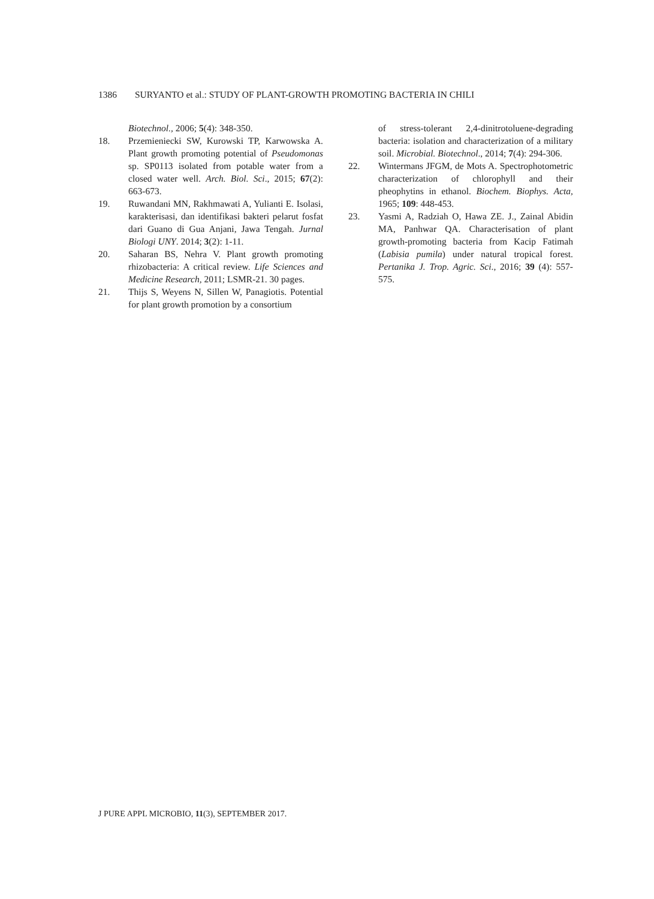1386 SURYANTO et al.: STUDY OF PLANT-GROWTH PROMOTING BACTERIA IN CHILI
Biotechnol., 2006; 5(4): 348-350.
18. Przemieniecki SW, Kurowski TP, Karwowska A. Plant growth promoting potential of Pseudomonas sp. SP0113 isolated from potable water from a closed water well. Arch. Biol. Sci., 2015; 67(2): 663-673.
19. Ruwandani MN, Rakhmawati A, Yulianti E. Isolasi, karakterisasi, dan identifikasi bakteri pelarut fosfat dari Guano di Gua Anjani, Jawa Tengah. Jurnal Biologi UNY. 2014; 3(2): 1-11.
20. Saharan BS, Nehra V. Plant growth promoting rhizobacteria: A critical review. Life Sciences and Medicine Research, 2011; LSMR-21. 30 pages.
21. Thijs S, Weyens N, Sillen W, Panagiotis. Potential for plant growth promotion by a consortium
of stress-tolerant 2,4-dinitrotoluene-degrading bacteria: isolation and characterization of a military soil. Microbial. Biotechnol., 2014; 7(4): 294-306.
22. Wintermans JFGM, de Mots A. Spectrophotometric characterization of chlorophyll and their pheophytins in ethanol. Biochem. Biophys. Acta, 1965; 109: 448-453.
23. Yasmi A, Radziah O, Hawa ZE. J., Zainal Abidin MA, Panhwar QA. Characterisation of plant growth-promoting bacteria from Kacip Fatimah (Labisia pumila) under natural tropical forest. Pertanika J. Trop. Agric. Sci., 2016; 39 (4): 557-575.
J PURE APPL MICROBIO, 11(3), SEPTEMBER 2017.